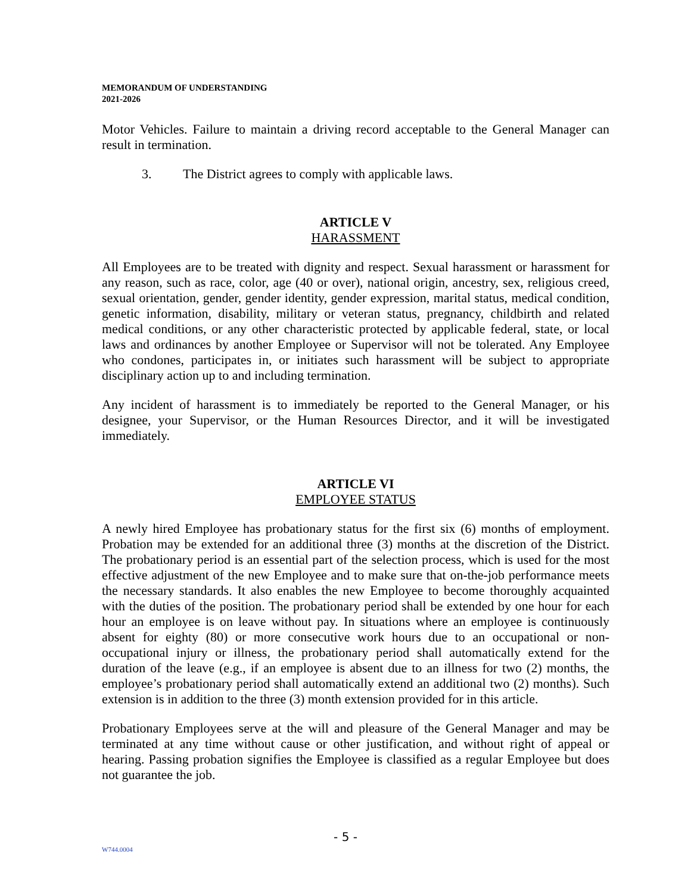MEMORANDUM OF UNDERSTANDING
2021-2026
Motor Vehicles. Failure to maintain a driving record acceptable to the General Manager can result in termination.
3. The District agrees to comply with applicable laws.
ARTICLE V
HARASSMENT
All Employees are to be treated with dignity and respect. Sexual harassment or harassment for any reason, such as race, color, age (40 or over), national origin, ancestry, sex, religious creed, sexual orientation, gender, gender identity, gender expression, marital status, medical condition, genetic information, disability, military or veteran status, pregnancy, childbirth and related medical conditions, or any other characteristic protected by applicable federal, state, or local laws and ordinances by another Employee or Supervisor will not be tolerated. Any Employee who condones, participates in, or initiates such harassment will be subject to appropriate disciplinary action up to and including termination.
Any incident of harassment is to immediately be reported to the General Manager, or his designee, your Supervisor, or the Human Resources Director, and it will be investigated immediately.
ARTICLE VI
EMPLOYEE STATUS
A newly hired Employee has probationary status for the first six (6) months of employment. Probation may be extended for an additional three (3) months at the discretion of the District. The probationary period is an essential part of the selection process, which is used for the most effective adjustment of the new Employee and to make sure that on-the-job performance meets the necessary standards. It also enables the new Employee to become thoroughly acquainted with the duties of the position. The probationary period shall be extended by one hour for each hour an employee is on leave without pay. In situations where an employee is continuously absent for eighty (80) or more consecutive work hours due to an occupational or non-occupational injury or illness, the probationary period shall automatically extend for the duration of the leave (e.g., if an employee is absent due to an illness for two (2) months, the employee’s probationary period shall automatically extend an additional two (2) months). Such extension is in addition to the three (3) month extension provided for in this article.
Probationary Employees serve at the will and pleasure of the General Manager and may be terminated at any time without cause or other justification, and without right of appeal or hearing. Passing probation signifies the Employee is classified as a regular Employee but does not guarantee the job.
- 5 -
W744.0004